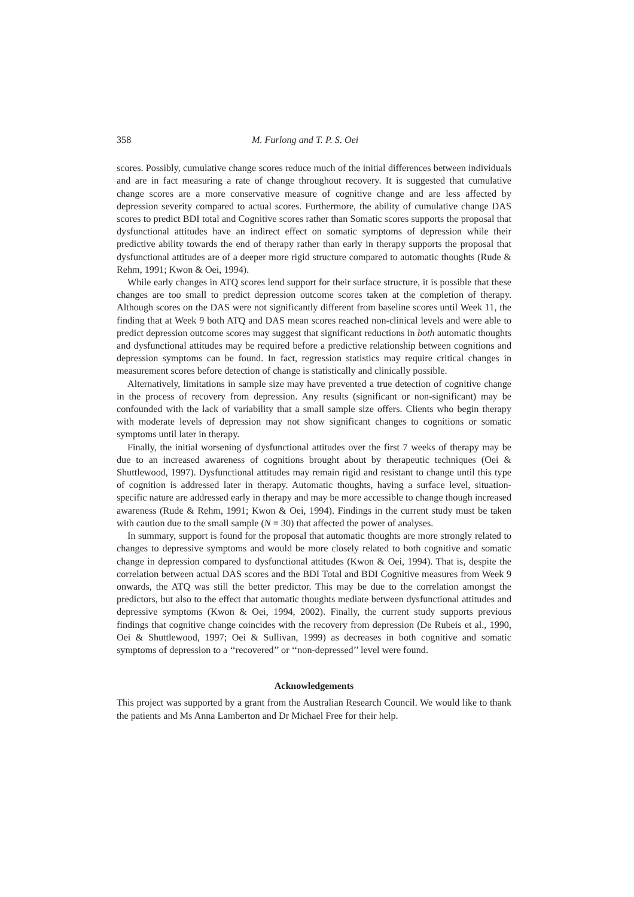358 M. Furlong and T. P. S. Oei
scores. Possibly, cumulative change scores reduce much of the initial differences between individuals and are in fact measuring a rate of change throughout recovery. It is suggested that cumulative change scores are a more conservative measure of cognitive change and are less affected by depression severity compared to actual scores. Furthermore, the ability of cumulative change DAS scores to predict BDI total and Cognitive scores rather than Somatic scores supports the proposal that dysfunctional attitudes have an indirect effect on somatic symptoms of depression while their predictive ability towards the end of therapy rather than early in therapy supports the proposal that dysfunctional attitudes are of a deeper more rigid structure compared to automatic thoughts (Rude & Rehm, 1991; Kwon & Oei, 1994).
While early changes in ATQ scores lend support for their surface structure, it is possible that these changes are too small to predict depression outcome scores taken at the completion of therapy. Although scores on the DAS were not significantly different from baseline scores until Week 11, the finding that at Week 9 both ATQ and DAS mean scores reached non-clinical levels and were able to predict depression outcome scores may suggest that significant reductions in both automatic thoughts and dysfunctional attitudes may be required before a predictive relationship between cognitions and depression symptoms can be found. In fact, regression statistics may require critical changes in measurement scores before detection of change is statistically and clinically possible.
Alternatively, limitations in sample size may have prevented a true detection of cognitive change in the process of recovery from depression. Any results (significant or non-significant) may be confounded with the lack of variability that a small sample size offers. Clients who begin therapy with moderate levels of depression may not show significant changes to cognitions or somatic symptoms until later in therapy.
Finally, the initial worsening of dysfunctional attitudes over the first 7 weeks of therapy may be due to an increased awareness of cognitions brought about by therapeutic techniques (Oei & Shuttlewood, 1997). Dysfunctional attitudes may remain rigid and resistant to change until this type of cognition is addressed later in therapy. Automatic thoughts, having a surface level, situation-specific nature are addressed early in therapy and may be more accessible to change though increased awareness (Rude & Rehm, 1991; Kwon & Oei, 1994). Findings in the current study must be taken with caution due to the small sample (N = 30) that affected the power of analyses.
In summary, support is found for the proposal that automatic thoughts are more strongly related to changes to depressive symptoms and would be more closely related to both cognitive and somatic change in depression compared to dysfunctional attitudes (Kwon & Oei, 1994). That is, despite the correlation between actual DAS scores and the BDI Total and BDI Cognitive measures from Week 9 onwards, the ATQ was still the better predictor. This may be due to the correlation amongst the predictors, but also to the effect that automatic thoughts mediate between dysfunctional attitudes and depressive symptoms (Kwon & Oei, 1994, 2002). Finally, the current study supports previous findings that cognitive change coincides with the recovery from depression (De Rubeis et al., 1990, Oei & Shuttlewood, 1997; Oei & Sullivan, 1999) as decreases in both cognitive and somatic symptoms of depression to a ‘‘recovered’’ or ‘‘non-depressed’’ level were found.
Acknowledgements
This project was supported by a grant from the Australian Research Council. We would like to thank the patients and Ms Anna Lamberton and Dr Michael Free for their help.